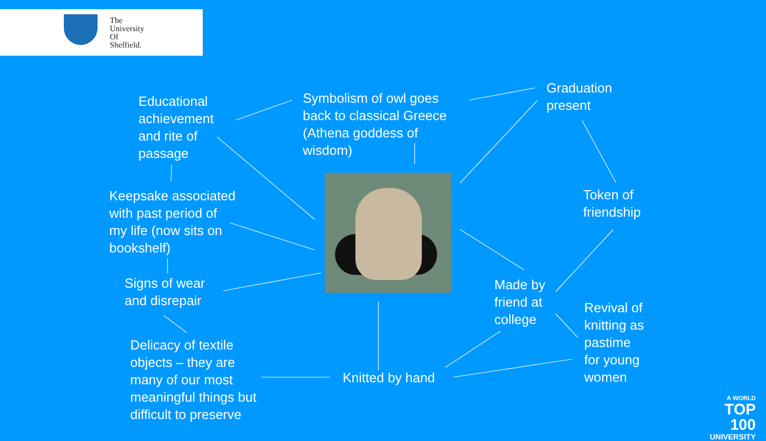The
University
Of
Sheffield.
Educational
achievement
and rite of
passage
Symbolism of owl goes
back to classical Greece
(Athena goddess of
wisdom)
Graduation
present
Keepsake associated
with past period of
my life (now sits on
bookshelf)
Token of
friendship
Signs of wear
and disrepair
Made by
friend at
college
Revival of
knitting as
pastime
for young
women
Delicacy of textile
objects – they are
many of our most
meaningful things but
difficult to preserve
Knitted by hand
A WORLD
TOP 100
UNIVERSITY